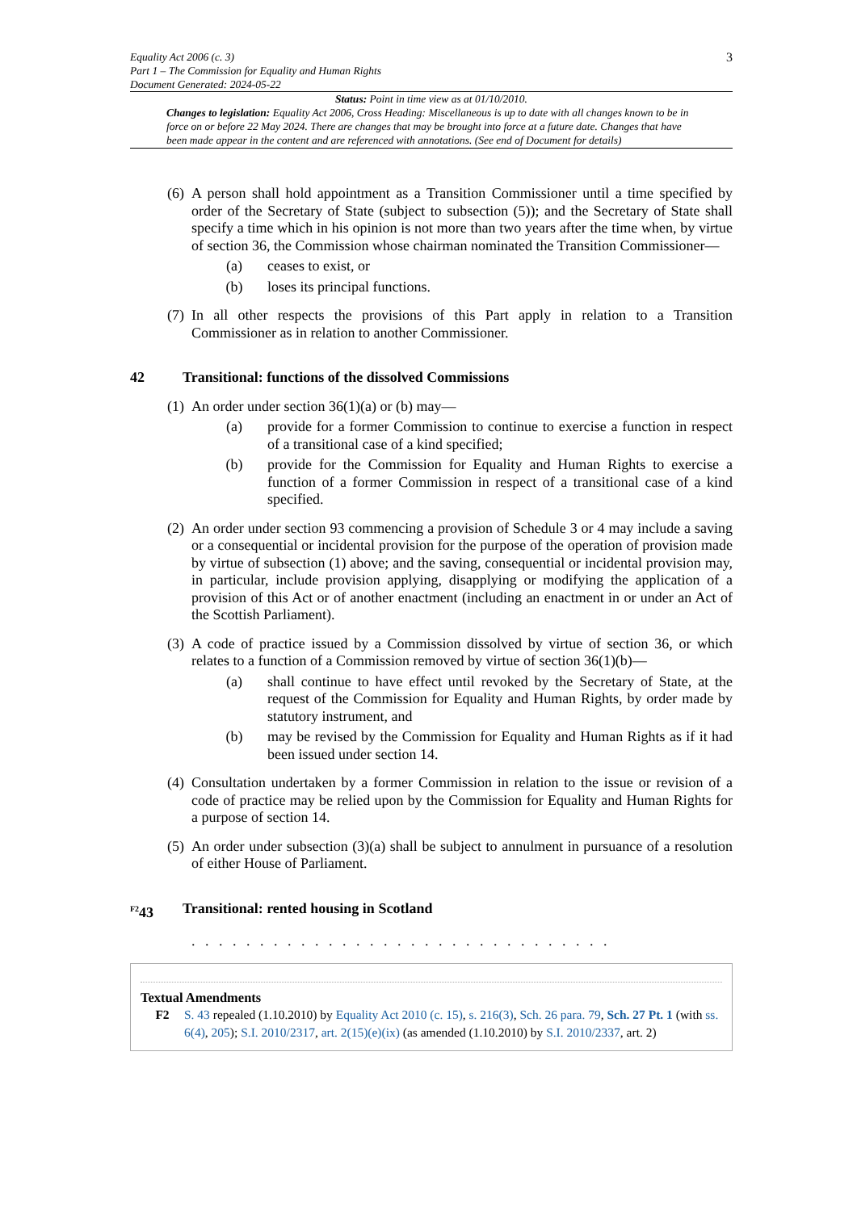Equality Act 2006 (c. 3)
Part 1 – The Commission for Equality and Human Rights
Document Generated: 2024-05-22
3
Status: Point in time view as at 01/10/2010.
Changes to legislation: Equality Act 2006, Cross Heading: Miscellaneous is up to date with all changes known to be in force on or before 22 May 2024. There are changes that may be brought into force at a future date. Changes that have been made appear in the content and are referenced with annotations. (See end of Document for details)
(6)
A person shall hold appointment as a Transition Commissioner until a time specified by order of the Secretary of State (subject to subsection (5)); and the Secretary of State shall specify a time which in his opinion is not more than two years after the time when, by virtue of section 36, the Commission whose chairman nominated the Transition Commissioner—
(a) ceases to exist, or
(b) loses its principal functions.
(7)
In all other respects the provisions of this Part apply in relation to a Transition Commissioner as in relation to another Commissioner.
42 Transitional: functions of the dissolved Commissions
(1)
An order under section 36(1)(a) or (b) may—
(a) provide for a former Commission to continue to exercise a function in respect of a transitional case of a kind specified;
(b) provide for the Commission for Equality and Human Rights to exercise a function of a former Commission in respect of a transitional case of a kind specified.
(2)
An order under section 93 commencing a provision of Schedule 3 or 4 may include a saving or a consequential or incidental provision for the purpose of the operation of provision made by virtue of subsection (1) above; and the saving, consequential or incidental provision may, in particular, include provision applying, disapplying or modifying the application of a provision of this Act or of another enactment (including an enactment in or under an Act of the Scottish Parliament).
(3)
A code of practice issued by a Commission dissolved by virtue of section 36, or which relates to a function of a Commission removed by virtue of section 36(1)(b)—
(a) shall continue to have effect until revoked by the Secretary of State, at the request of the Commission for Equality and Human Rights, by order made by statutory instrument, and
(b) may be revised by the Commission for Equality and Human Rights as if it had been issued under section 14.
(4)
Consultation undertaken by a former Commission in relation to the issue or revision of a code of practice may be relied upon by the Commission for Equality and Human Rights for a purpose of section 14.
(5)
An order under subsection (3)(a) shall be subject to annulment in pursuance of a resolution of either House of Parliament.
<sup>F2</sup>43 Transitional: rented housing in Scotland
. . . . . . . . . . . . . . . . . . . . . . . . . . . . . . .
Textual Amendments
F2 S. 43 repealed (1.10.2010) by Equality Act 2010 (c. 15), s. 216(3), Sch. 26 para. 79, Sch. 27 Pt. 1 (with ss. 6(4), 205); S.I. 2010/2317, art. 2(15)(e)(ix) (as amended (1.10.2010) by S.I. 2010/2337, art. 2)